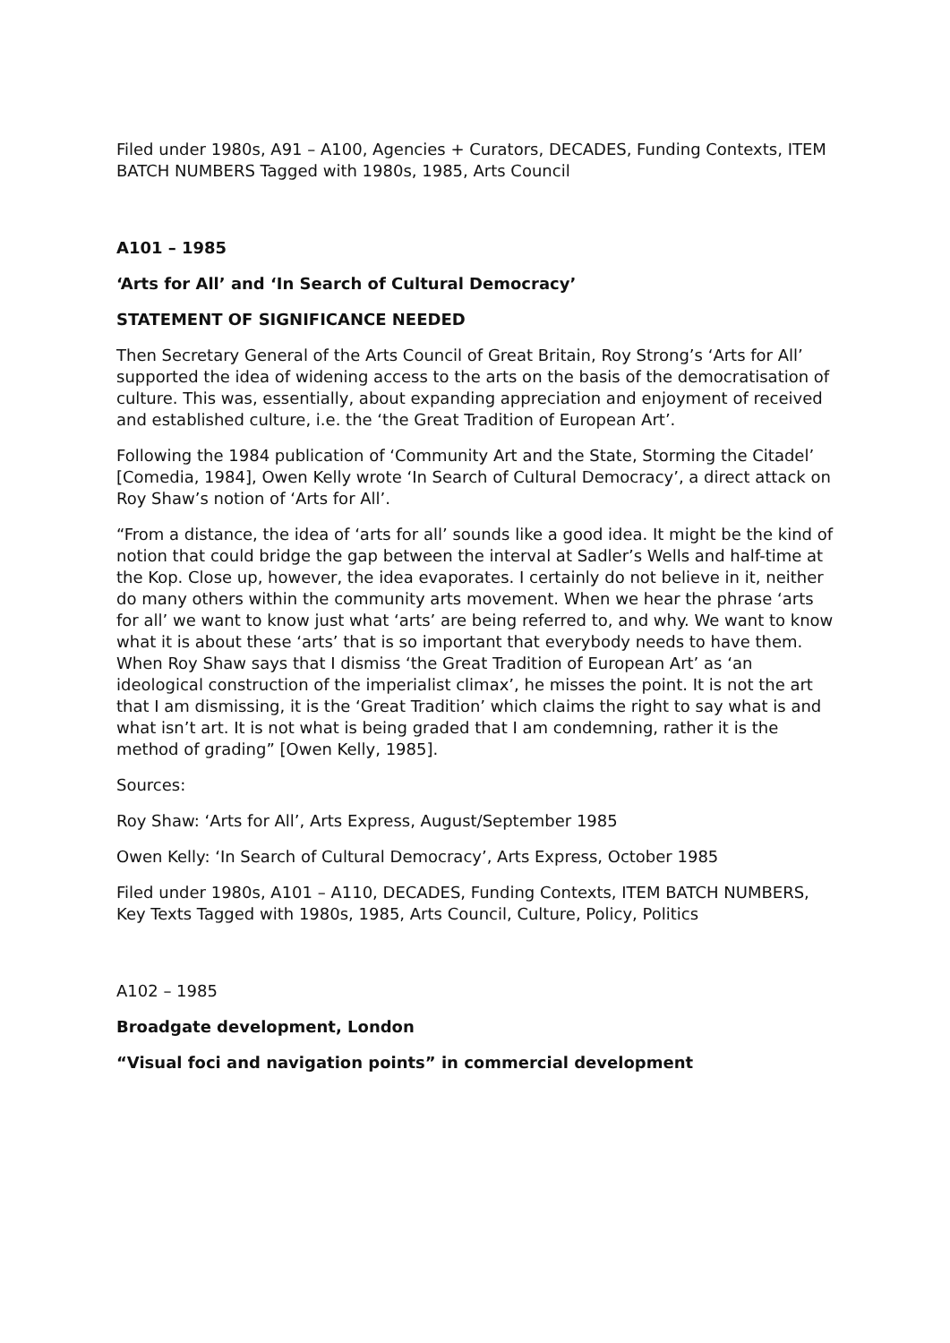Filed under 1980s, A91 – A100, Agencies + Curators, DECADES, Funding Contexts, ITEM BATCH NUMBERS Tagged with 1980s, 1985, Arts Council
A101 – 1985
‘Arts for All’ and ‘In Search of Cultural Democracy’
STATEMENT OF SIGNIFICANCE NEEDED
Then Secretary General of the Arts Council of Great Britain, Roy Strong’s ‘Arts for All’ supported the idea of widening access to the arts on the basis of the democratisation of culture. This was, essentially, about expanding appreciation and enjoyment of received and established culture, i.e. the ‘the Great Tradition of European Art’.
Following the 1984 publication of ‘Community Art and the State, Storming the Citadel’ [Comedia, 1984], Owen Kelly wrote ‘In Search of Cultural Democracy’, a direct attack on Roy Shaw’s notion of ‘Arts for All’.
“From a distance, the idea of ‘arts for all’ sounds like a good idea. It might be the kind of notion that could bridge the gap between the interval at Sadler’s Wells and half-time at the Kop. Close up, however, the idea evaporates. I certainly do not believe in it, neither do many others within the community arts movement. When we hear the phrase ‘arts for all’ we want to know just what ‘arts’ are being referred to, and why. We want to know what it is about these ‘arts’ that is so important that everybody needs to have them. When Roy Shaw says that I dismiss ‘the Great Tradition of European Art’ as ‘an ideological construction of the imperialist climax’, he misses the point. It is not the art that I am dismissing, it is the ‘Great Tradition’ which claims the right to say what is and what isn’t art. It is not what is being graded that I am condemning, rather it is the method of grading” [Owen Kelly, 1985].
Sources:
Roy Shaw: ‘Arts for All’, Arts Express, August/September 1985
Owen Kelly: ‘In Search of Cultural Democracy’, Arts Express, October 1985
Filed under 1980s, A101 – A110, DECADES, Funding Contexts, ITEM BATCH NUMBERS, Key Texts Tagged with 1980s, 1985, Arts Council, Culture, Policy, Politics
A102 – 1985
Broadgate development, London
“Visual foci and navigation points” in commercial development